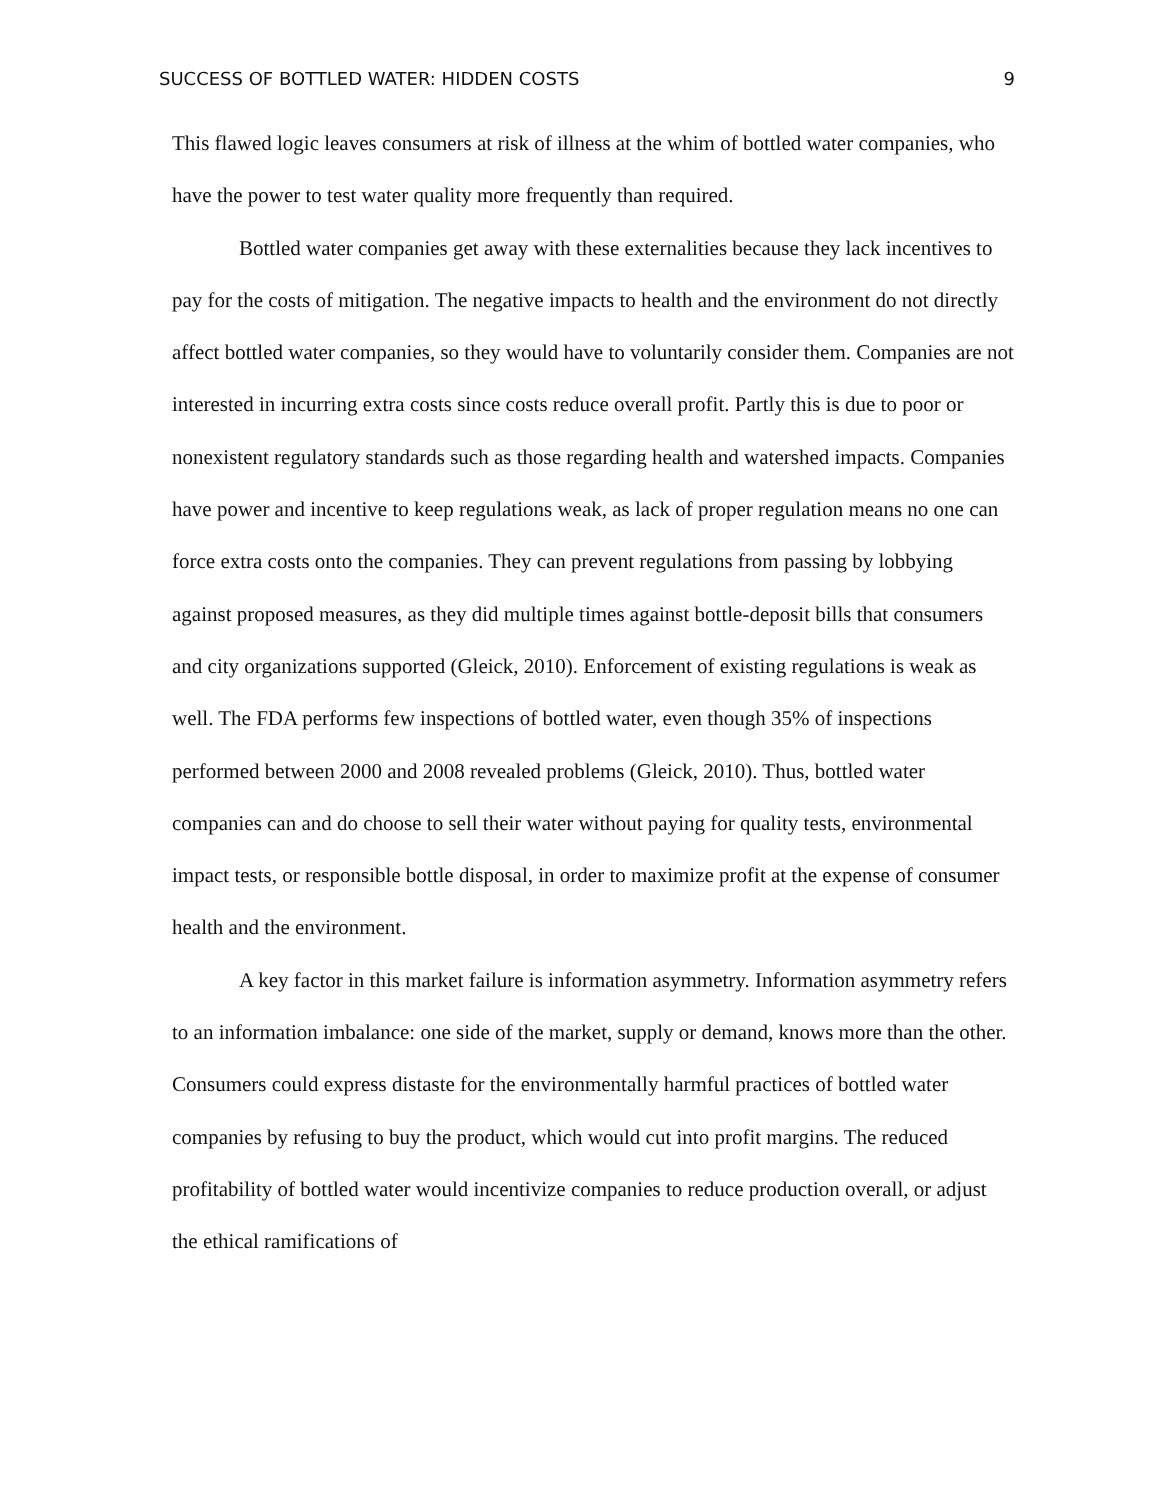SUCCESS OF BOTTLED WATER: HIDDEN COSTS 9
This flawed logic leaves consumers at risk of illness at the whim of bottled water companies, who have the power to test water quality more frequently than required.
Bottled water companies get away with these externalities because they lack incentives to pay for the costs of mitigation. The negative impacts to health and the environment do not directly affect bottled water companies, so they would have to voluntarily consider them. Companies are not interested in incurring extra costs since costs reduce overall profit. Partly this is due to poor or nonexistent regulatory standards such as those regarding health and watershed impacts. Companies have power and incentive to keep regulations weak, as lack of proper regulation means no one can force extra costs onto the companies. They can prevent regulations from passing by lobbying against proposed measures, as they did multiple times against bottle-deposit bills that consumers and city organizations supported (Gleick, 2010). Enforcement of existing regulations is weak as well. The FDA performs few inspections of bottled water, even though 35% of inspections performed between 2000 and 2008 revealed problems (Gleick, 2010). Thus, bottled water companies can and do choose to sell their water without paying for quality tests, environmental impact tests, or responsible bottle disposal, in order to maximize profit at the expense of consumer health and the environment.
A key factor in this market failure is information asymmetry. Information asymmetry refers to an information imbalance: one side of the market, supply or demand, knows more than the other. Consumers could express distaste for the environmentally harmful practices of bottled water companies by refusing to buy the product, which would cut into profit margins. The reduced profitability of bottled water would incentivize companies to reduce production overall, or adjust the ethical ramifications of